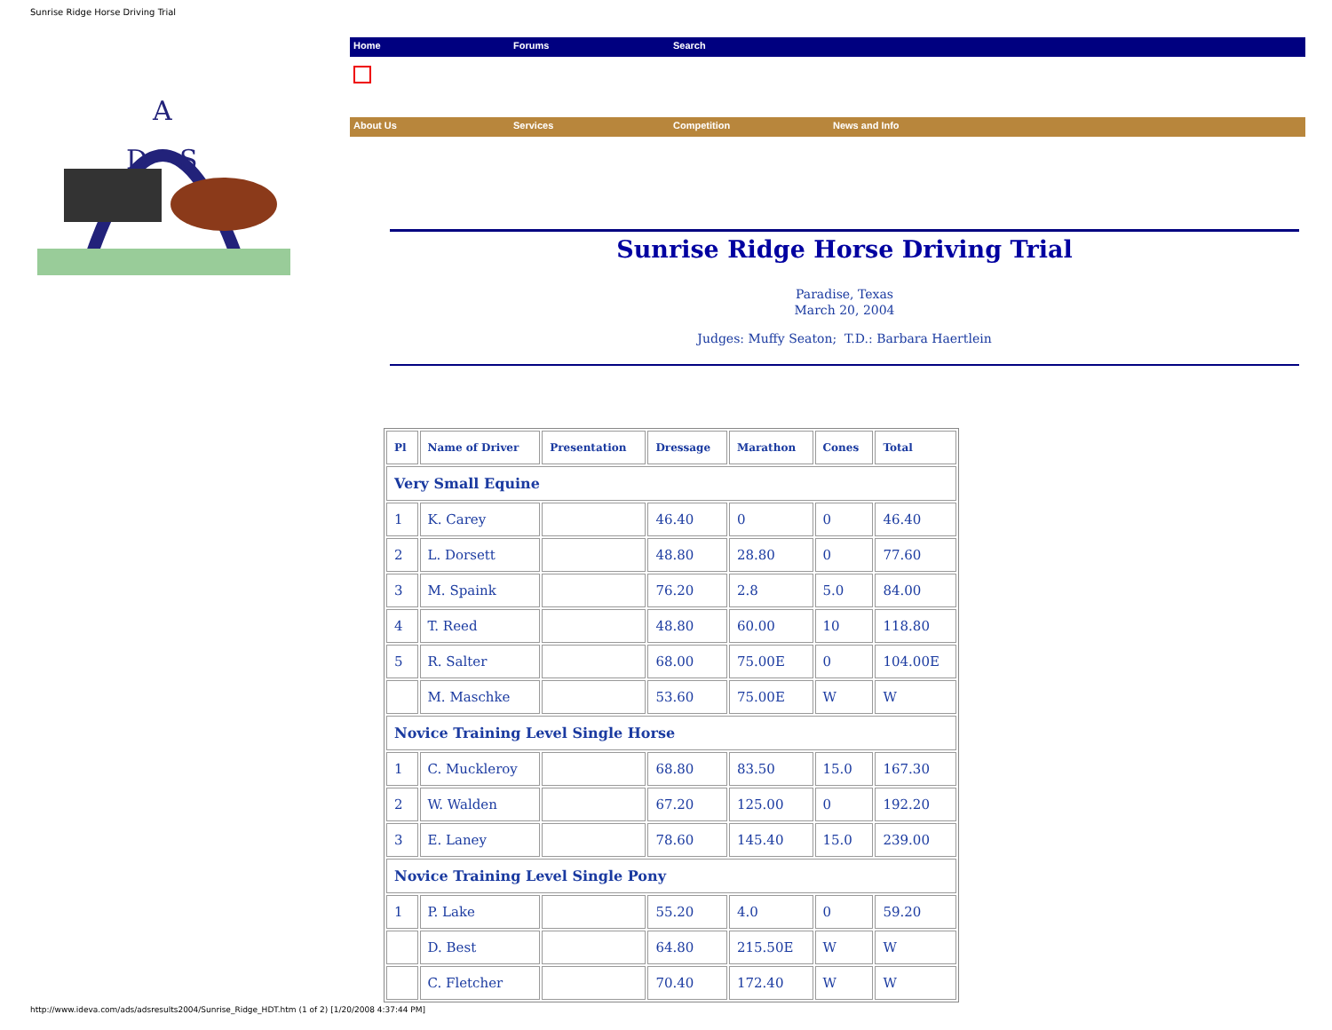Sunrise Ridge Horse Driving Trial
A
D
S
Home Forums Search
About Us Services Competition News and Info
Sunrise Ridge Horse Driving Trial
Paradise, Texas
March 20, 2004
Judges: Muffy Seaton; T.D.: Barbara Haertlein
| Pl | Name of Driver | Presentation | Dressage | Marathon | Cones | Total |
| --- | --- | --- | --- | --- | --- | --- |
| Very Small Equine | | | | | | |
| 1 | K. Carey | | 46.40 | 0 | 0 | 46.40 |
| 2 | L. Dorsett | | 48.80 | 28.80 | 0 | 77.60 |
| 3 | M. Spaink | | 76.20 | 2.8 | 5.0 | 84.00 |
| 4 | T. Reed | | 48.80 | 60.00 | 10 | 118.80 |
| 5 | R. Salter | | 68.00 | 75.00E | 0 | 104.00E |
| | M. Maschke | | 53.60 | 75.00E | W | W |
| Novice Training Level Single Horse | | | | | | |
| 1 | C. Muckleroy | | 68.80 | 83.50 | 15.0 | 167.30 |
| 2 | W. Walden | | 67.20 | 125.00 | 0 | 192.20 |
| 3 | E. Laney | | 78.60 | 145.40 | 15.0 | 239.00 |
| Novice Training Level Single Pony | | | | | | |
| 1 | P. Lake | | 55.20 | 4.0 | 0 | 59.20 |
| | D. Best | | 64.80 | 215.50E | W | W |
| | C. Fletcher | | 70.40 | 172.40 | W | W |
http://www.ideva.com/ads/adsresults2004/Sunrise_Ridge_HDT.htm (1 of 2) [1/20/2008 4:37:44 PM]